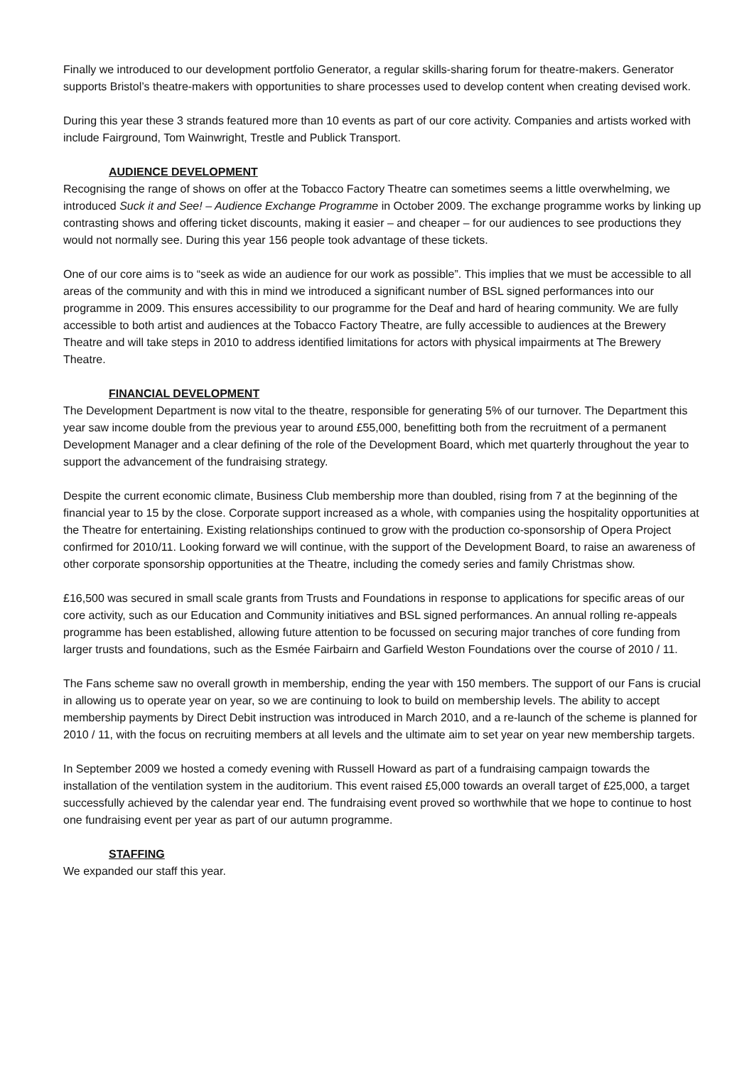Finally we introduced to our development portfolio Generator, a regular skills-sharing forum for theatre-makers. Generator supports Bristol’s theatre-makers with opportunities to share processes used to develop content when creating devised work.
During this year these 3 strands featured more than 10 events as part of our core activity. Companies and artists worked with include Fairground, Tom Wainwright, Trestle and Publick Transport.
AUDIENCE DEVELOPMENT
Recognising the range of shows on offer at the Tobacco Factory Theatre can sometimes seems a little overwhelming, we introduced Suck it and See! – Audience Exchange Programme in October 2009. The exchange programme works by linking up contrasting shows and offering ticket discounts, making it easier – and cheaper – for our audiences to see productions they would not normally see. During this year 156 people took advantage of these tickets.
One of our core aims is to “seek as wide an audience for our work as possible”. This implies that we must be accessible to all areas of the community and with this in mind we introduced a significant number of BSL signed performances into our programme in 2009. This ensures accessibility to our programme for the Deaf and hard of hearing community. We are fully accessible to both artist and audiences at the Tobacco Factory Theatre, are fully accessible to audiences at the Brewery Theatre and will take steps in 2010 to address identified limitations for actors with physical impairments at The Brewery Theatre.
FINANCIAL DEVELOPMENT
The Development Department is now vital to the theatre, responsible for generating 5% of our turnover. The Department this year saw income double from the previous year to around £55,000, benefitting both from the recruitment of a permanent Development Manager and a clear defining of the role of the Development Board, which met quarterly throughout the year to support the advancement of the fundraising strategy.
Despite the current economic climate, Business Club membership more than doubled, rising from 7 at the beginning of the financial year to 15 by the close. Corporate support increased as a whole, with companies using the hospitality opportunities at the Theatre for entertaining. Existing relationships continued to grow with the production co-sponsorship of Opera Project confirmed for 2010/11. Looking forward we will continue, with the support of the Development Board, to raise an awareness of other corporate sponsorship opportunities at the Theatre, including the comedy series and family Christmas show.
£16,500 was secured in small scale grants from Trusts and Foundations in response to applications for specific areas of our core activity, such as our Education and Community initiatives and BSL signed performances. An annual rolling re-appeals programme has been established, allowing future attention to be focussed on securing major tranches of core funding from larger trusts and foundations, such as the Esmée Fairbairn and Garfield Weston Foundations over the course of 2010 / 11.
The Fans scheme saw no overall growth in membership, ending the year with 150 members. The support of our Fans is crucial in allowing us to operate year on year, so we are continuing to look to build on membership levels. The ability to accept membership payments by Direct Debit instruction was introduced in March 2010, and a re-launch of the scheme is planned for 2010 / 11, with the focus on recruiting members at all levels and the ultimate aim to set year on year new membership targets.
In September 2009 we hosted a comedy evening with Russell Howard as part of a fundraising campaign towards the installation of the ventilation system in the auditorium. This event raised £5,000 towards an overall target of £25,000, a target successfully achieved by the calendar year end. The fundraising event proved so worthwhile that we hope to continue to host one fundraising event per year as part of our autumn programme.
STAFFING
We expanded our staff this year.